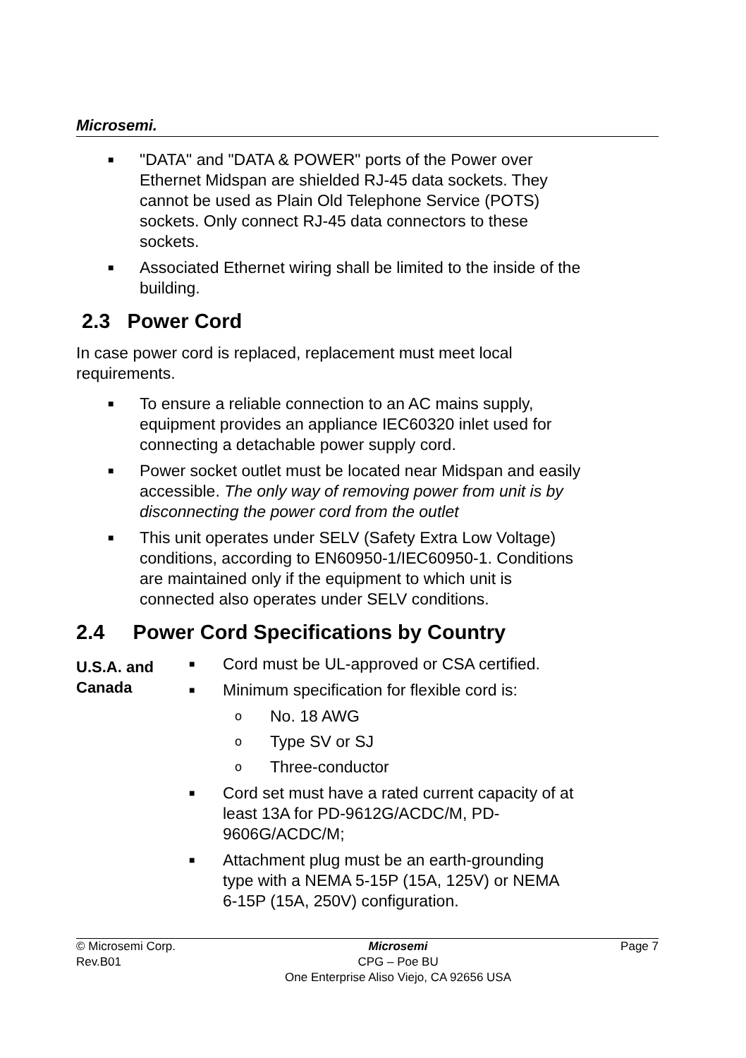Microsemi.
■ "DATA" and "DATA & POWER" ports of the Power over Ethernet Midspan are shielded RJ-45 data sockets. They cannot be used as Plain Old Telephone Service (POTS) sockets. Only connect RJ-45 data connectors to these sockets.
■ Associated Ethernet wiring shall be limited to the inside of the building.
2.3 Power Cord
In case power cord is replaced, replacement must meet local requirements.
■ To ensure a reliable connection to an AC mains supply, equipment provides an appliance IEC60320 inlet used for connecting a detachable power supply cord.
■ Power socket outlet must be located near Midspan and easily accessible. The only way of removing power from unit is by disconnecting the power cord from the outlet
■ This unit operates under SELV (Safety Extra Low Voltage) conditions, according to EN60950-1/IEC60950-1. Conditions are maintained only if the equipment to which unit is connected also operates under SELV conditions.
2.4 Power Cord Specifications by Country
U.S.A. and Canada
■ Cord must be UL-approved or CSA certified.
■ Minimum specification for flexible cord is:
o No. 18 AWG
o Type SV or SJ
o Three-conductor
■ Cord set must have a rated current capacity of at least 13A for PD-9612G/ACDC/M, PD-9606G/ACDC/M;
■ Attachment plug must be an earth-grounding type with a NEMA 5-15P (15A, 125V) or NEMA 6-15P (15A, 250V) configuration.
© Microsemi Corp.
Rev.B01
Microsemi
CPG – Poe BU
One Enterprise Aliso Viejo, CA 92656 USA
Page 7